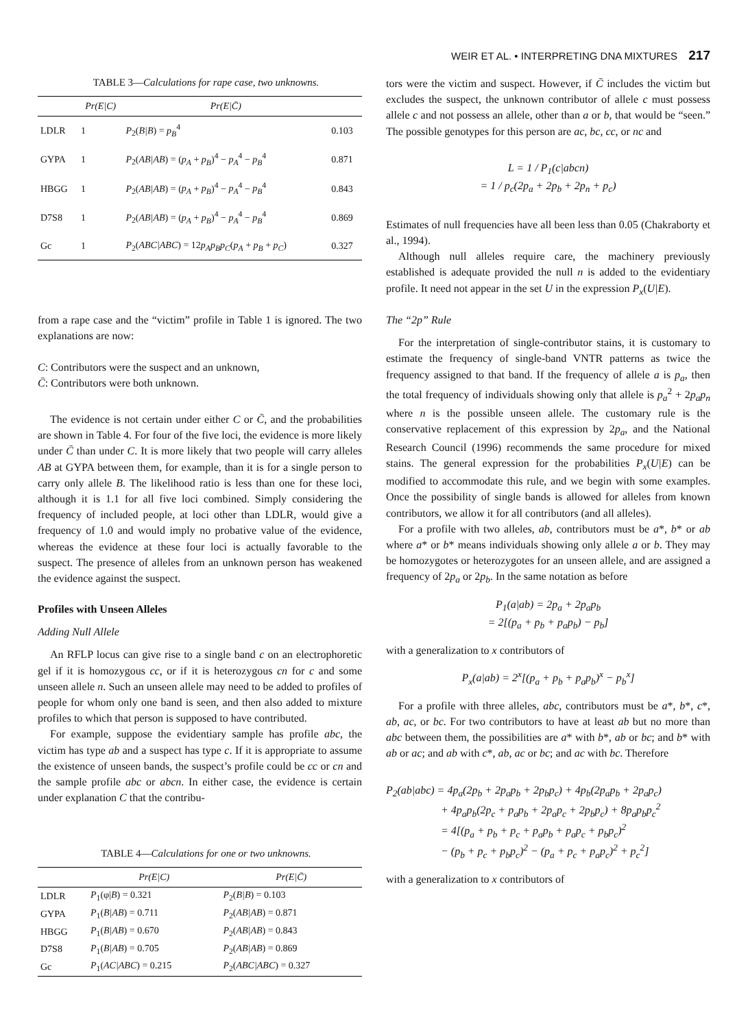WEIR ET AL. • INTERPRETING DNA MIXTURES 217
TABLE 3—Calculations for rape case, two unknowns.
| | Pr(E/C) | Pr(E/C̄) | |
| --- | --- | --- | --- |
| LDLR | 1 | P<sub>2</sub>( B/B ) = p<sub>B</sub><sup>4</sup> | 0.103 |
| GYPA | 1 | P<sub>2</sub>( AB/AB ) = ( p<sub>A</sub> + p<sub>B</sub> )<sup>4</sup> − p<sub>A</sub><sup>4</sup> − p<sub>B</sub><sup>4</sup> | 0.871 |
| HBGG | 1 | P<sub>2</sub>( AB/AB ) = ( p<sub>A</sub> + p<sub>B</sub> )<sup>4</sup> − p<sub>A</sub><sup>4</sup> − p<sub>B</sub><sup>4</sup> | 0.843 |
| D7S8 | 1 | P<sub>2</sub>( AB/AB ) = ( p<sub>A</sub> + p<sub>B</sub> )<sup>4</sup> − p<sub>A</sub><sup>4</sup> − p<sub>B</sub><sup>4</sup> | 0.869 |
| Gc | 1 | P<sub>2</sub>( ABC/ABC ) = 12 p<sub>A</sub>p<sub>B</sub>p<sub>C</sub> ( p<sub>A</sub> + p<sub>B</sub> + p<sub>C</sub> ) | 0.327 |
from a rape case and the “victim” profile in Table 1 is ignored. The two explanations are now:
C: Contributors were the suspect and an unknown,
C̄: Contributors were both unknown.
The evidence is not certain under either C or C̄, and the probabilities are shown in Table 4. For four of the five loci, the evidence is more likely under C̄ than under C. It is more likely that two people will carry alleles AB at GYPA between them, for example, than it is for a single person to carry only allele B. The likelihood ratio is less than one for these loci, although it is 1.1 for all five loci combined. Simply considering the frequency of included people, at loci other than LDLR, would give a frequency of 1.0 and would imply no probative value of the evidence, whereas the evidence at these four loci is actually favorable to the suspect. The presence of alleles from an unknown person has weakened the evidence against the suspect.
Profiles with Unseen Alleles
Adding Null Allele
An RFLP locus can give rise to a single band c on an electrophoretic gel if it is homozygous cc, or if it is heterozygous cn for c and some unseen allele n. Such an unseen allele may need to be added to profiles of people for whom only one band is seen, and then also added to mixture profiles to which that person is supposed to have contributed.
For example, suppose the evidentiary sample has profile abc, the victim has type ab and a suspect has type c. If it is appropriate to assume the existence of unseen bands, the suspect’s profile could be cc or cn and the sample profile abc or abcn. In either case, the evidence is certain under explanation C that the contribu-
TABLE 4—Calculations for one or two unknowns.
| | Pr(E/C) | Pr(E/C̄) |
| --- | --- | --- |
| LDLR | P<sub>1</sub>(φ/ B ) = 0.321 | P<sub>2</sub>( B/B ) = 0.103 |
| GYPA | P<sub>1</sub>( B/AB ) = 0.711 | P<sub>2</sub>( AB/AB ) = 0.871 |
| HBGG | P<sub>1</sub>( B/AB ) = 0.670 | P<sub>2</sub>( AB/AB ) = 0.843 |
| D7S8 | P<sub>1</sub>( B/AB ) = 0.705 | P<sub>2</sub>( AB/AB ) = 0.869 |
| Gc | P<sub>1</sub>( AC/ABC ) = 0.215 | P<sub>2</sub>( ABC/ABC ) = 0.327 |
tors were the victim and suspect. However, if C̄ includes the victim but excludes the suspect, the unknown contributor of allele c must possess allele c and not possess an allele, other than a or b, that would be “seen.” The possible genotypes for this person are ac, bc, cc, or nc and
L = 1 / P<sub>1</sub>(c|abcn)
= 1 / p<sub>c</sub>(2p<sub>a</sub> + 2p<sub>b</sub> + 2p<sub>n</sub> + p<sub>c</sub>)
Estimates of null frequencies have all been less than 0.05 (Chakraborty et al., 1994).
Although null alleles require care, the machinery previously established is adequate provided the null n is added to the evidentiary profile. It need not appear in the set U in the expression P<sub>x</sub>(U|E).
The “2p” Rule
For the interpretation of single-contributor stains, it is customary to estimate the frequency of single-band VNTR patterns as twice the frequency assigned to that band. If the frequency of allele a is p<sub>a</sub>, then the total frequency of individuals showing only that allele is p<sub>a</sub><sup>2</sup> + 2p<sub>a</sub>p<sub>n</sub> where n is the possible unseen allele. The customary rule is the conservative replacement of this expression by 2p<sub>a</sub>, and the National Research Council (1996) recommends the same procedure for mixed stains. The general expression for the probabilities P<sub>x</sub>(U|E) can be modified to accommodate this rule, and we begin with some examples. Once the possibility of single bands is allowed for alleles from known contributors, we allow it for all contributors (and all alleles).
For a profile with two alleles, ab, contributors must be a*, b* or ab where a* or b* means individuals showing only allele a or b. They may be homozygotes or heterozygotes for an unseen allele, and are assigned a frequency of 2p<sub>a</sub> or 2p<sub>b</sub>. In the same notation as before
P<sub>1</sub>(a|ab) = 2p<sub>a</sub> + 2p<sub>a</sub>p<sub>b</sub>
= 2[(p<sub>a</sub> + p<sub>b</sub> + p<sub>a</sub>p<sub>b</sub>) − p<sub>b</sub>]
with a generalization to x contributors of
P<sub>x</sub>(a|ab) = 2<sup>x</sup>[(p<sub>a</sub> + p<sub>b</sub> + p<sub>a</sub>p<sub>b</sub>)<sup>x</sup> − p<sub>b</sub><sup>x</sup>]
For a profile with three alleles, abc, contributors must be a*, b*, c*, ab, ac, or bc. For two contributors to have at least ab but no more than abc between them, the possibilities are a* with b*, ab or bc; and b* with ab or ac; and ab with c*, ab, ac or bc; and ac with bc. Therefore
P<sub>2</sub>(ab|abc) = 4p<sub>a</sub>(2p<sub>b</sub> + 2p<sub>a</sub>p<sub>b</sub> + 2p<sub>b</sub>p<sub>c</sub>) + 4p<sub>b</sub>(2p<sub>a</sub>p<sub>b</sub> + 2p<sub>a</sub>p<sub>c</sub>)
+ 4p<sub>a</sub>p<sub>b</sub>(2p<sub>c</sub> + p<sub>a</sub>p<sub>b</sub> + 2p<sub>a</sub>p<sub>c</sub> + 2p<sub>b</sub>p<sub>c</sub>) + 8p<sub>a</sub>p<sub>b</sub>p<sub>c</sub><sup>2</sup>
= 4[(p<sub>a</sub> + p<sub>b</sub> + p<sub>c</sub> + p<sub>a</sub>p<sub>b</sub> + p<sub>a</sub>p<sub>c</sub> + p<sub>b</sub>p<sub>c</sub>)<sup>2</sup>
− (p<sub>b</sub> + p<sub>c</sub> + p<sub>b</sub>p<sub>c</sub>)<sup>2</sup> − (p<sub>a</sub> + p<sub>c</sub> + p<sub>a</sub>p<sub>c</sub>)<sup>2</sup> + p<sub>c</sub><sup>2</sup>]
with a generalization to x contributors of